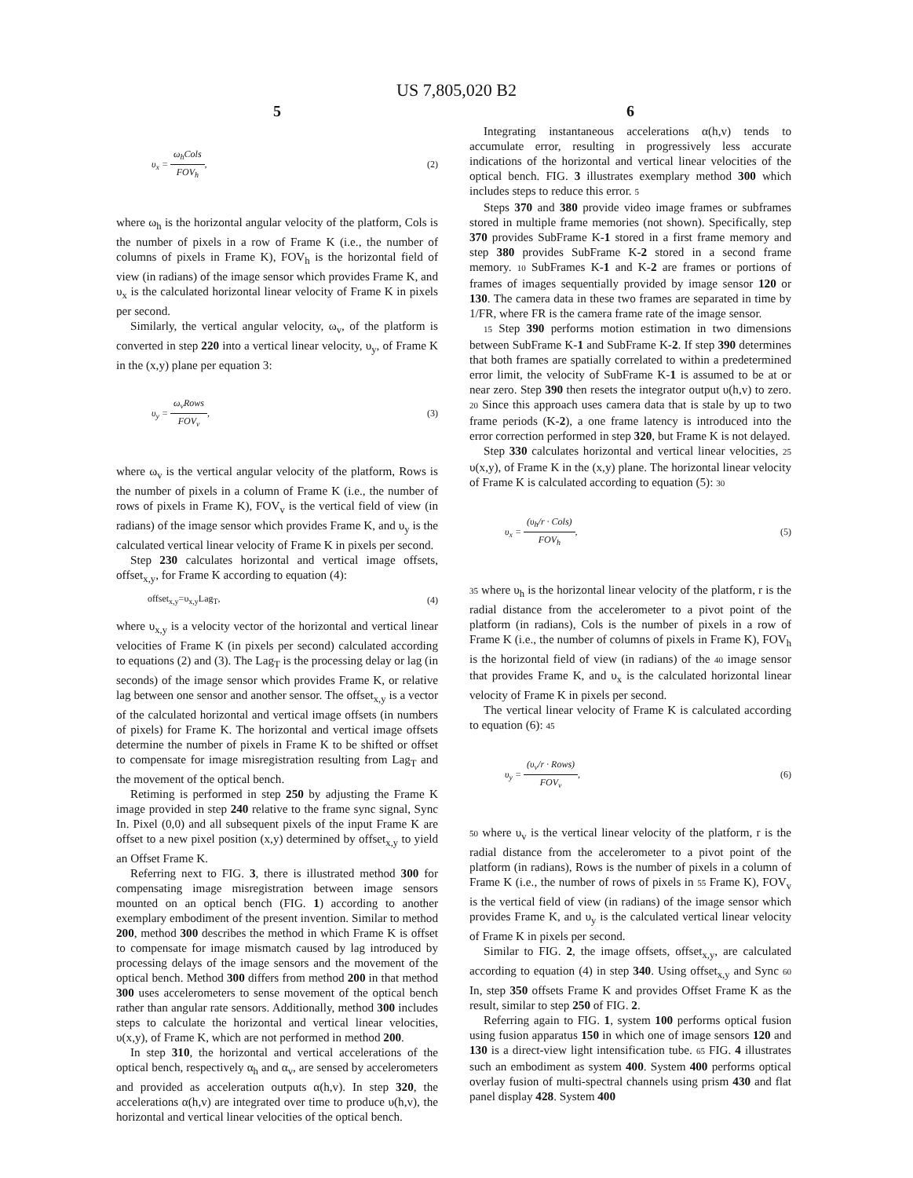US 7,805,020 B2
5
υ<sub>x</sub> =
ω<sub>h</sub>Cols
FOV<sub>h</sub>
,
(2)
where ω<sub>h</sub> is the horizontal angular velocity of the platform, Cols is the number of pixels in a row of Frame K (i.e., the number of columns of pixels in Frame K), FOV<sub>h</sub> is the horizontal field of view (in radians) of the image sensor which provides Frame K, and υ<sub>x</sub> is the calculated horizontal linear velocity of Frame K in pixels per second.
Similarly, the vertical angular velocity, ω<sub>v</sub>, of the platform is converted in step 220 into a vertical linear velocity, υ<sub>y</sub>, of Frame K in the (x,y) plane per equation 3:
υ<sub>y</sub> =
ω<sub>v</sub>Rows
FOV<sub>v</sub>
,
(3)
where ω<sub>v</sub> is the vertical angular velocity of the platform, Rows is the number of pixels in a column of Frame K (i.e., the number of rows of pixels in Frame K), FOV<sub>v</sub> is the vertical field of view (in radians) of the image sensor which provides Frame K, and υ<sub>y</sub> is the calculated vertical linear velocity of Frame K in pixels per second.
Step 230 calculates horizontal and vertical image offsets, offset<sub>x,y</sub>, for Frame K according to equation (4):
offset<sub>x,y</sub>=υ<sub>x,y</sub>Lag<sub>T</sub>, (4)
where υ<sub>x,y</sub> is a velocity vector of the horizontal and vertical linear velocities of Frame K (in pixels per second) calculated according to equations (2) and (3). The Lag<sub>T</sub> is the processing delay or lag (in seconds) of the image sensor which provides Frame K, or relative lag between one sensor and another sensor. The offset<sub>x,y</sub> is a vector of the calculated horizontal and vertical image offsets (in numbers of pixels) for Frame K. The horizontal and vertical image offsets determine the number of pixels in Frame K to be shifted or offset to compensate for image misregistration resulting from Lag<sub>T</sub> and the movement of the optical bench.
Retiming is performed in step 250 by adjusting the Frame K image provided in step 240 relative to the frame sync signal, Sync In. Pixel (0,0) and all subsequent pixels of the input Frame K are offset to a new pixel position (x,y) determined by offset<sub>x,y</sub> to yield an Offset Frame K.
Referring next to FIG. 3, there is illustrated method 300 for compensating image misregistration between image sensors mounted on an optical bench (FIG. 1) according to another exemplary embodiment of the present invention. Similar to method 200, method 300 describes the method in which Frame K is offset to compensate for image mismatch caused by lag introduced by processing delays of the image sensors and the movement of the optical bench. Method 300 differs from method 200 in that method 300 uses accelerometers to sense movement of the optical bench rather than angular rate sensors. Additionally, method 300 includes steps to calculate the horizontal and vertical linear velocities, υ(x,y), of Frame K, which are not performed in method 200.
In step 310, the horizontal and vertical accelerations of the optical bench, respectively α<sub>h</sub> and α<sub>v</sub>, are sensed by accelerometers and provided as acceleration outputs α(h,v). In step 320, the accelerations α(h,v) are integrated over time to produce υ(h,v), the horizontal and vertical linear velocities of the optical bench.
6
Integrating instantaneous accelerations α(h,v) tends to accumulate error, resulting in progressively less accurate indications of the horizontal and vertical linear velocities of the optical bench. FIG. 3 illustrates exemplary method 300 which includes steps to reduce this error. 5
Steps 370 and 380 provide video image frames or subframes stored in multiple frame memories (not shown). Specifically, step 370 provides SubFrame K-1 stored in a first frame memory and step 380 provides SubFrame K-2 stored in a second frame memory. 10 SubFrames K-1 and K-2 are frames or portions of frames of images sequentially provided by image sensor 120 or 130. The camera data in these two frames are separated in time by 1/FR, where FR is the camera frame rate of the image sensor.
15 Step 390 performs motion estimation in two dimensions between SubFrame K-1 and SubFrame K-2. If step 390 determines that both frames are spatially correlated to within a predetermined error limit, the velocity of SubFrame K-1 is assumed to be at or near zero. Step 390 then resets the integrator output υ(h,v) to zero. 20 Since this approach uses camera data that is stale by up to two frame periods (K-2), a one frame latency is introduced into the error correction performed in step 320, but Frame K is not delayed.
Step 330 calculates horizontal and vertical linear velocities, 25 υ(x,y), of Frame K in the (x,y) plane. The horizontal linear velocity of Frame K is calculated according to equation (5): 30
υ<sub>x</sub> =
(υ<sub>h</sub>/r · Cols)
FOV<sub>h</sub>
,
(5)
35 where υ<sub>h</sub> is the horizontal linear velocity of the platform, r is the radial distance from the accelerometer to a pivot point of the platform (in radians), Cols is the number of pixels in a row of Frame K (i.e., the number of columns of pixels in Frame K), FOV<sub>h</sub> is the horizontal field of view (in radians) of the 40 image sensor that provides Frame K, and υ<sub>x</sub> is the calculated horizontal linear velocity of Frame K in pixels per second.
The vertical linear velocity of Frame K is calculated according to equation (6): 45
υ<sub>y</sub> =
(υ<sub>v</sub>/r · Rows)
FOV<sub>v</sub>
,
(6)
50 where υ<sub>v</sub> is the vertical linear velocity of the platform, r is the radial distance from the accelerometer to a pivot point of the platform (in radians), Rows is the number of pixels in a column of Frame K (i.e., the number of rows of pixels in 55 Frame K), FOV<sub>v</sub> is the vertical field of view (in radians) of the image sensor which provides Frame K, and υ<sub>y</sub> is the calculated vertical linear velocity of Frame K in pixels per second.
Similar to FIG. 2, the image offsets, offset<sub>x,y</sub>, are calculated according to equation (4) in step 340. Using offset<sub>x,y</sub> and Sync 60 In, step 350 offsets Frame K and provides Offset Frame K as the result, similar to step 250 of FIG. 2.
Referring again to FIG. 1, system 100 performs optical fusion using fusion apparatus 150 in which one of image sensors 120 and 130 is a direct-view light intensification tube. 65 FIG. 4 illustrates such an embodiment as system 400. System 400 performs optical overlay fusion of multi-spectral channels using prism 430 and flat panel display 428. System 400